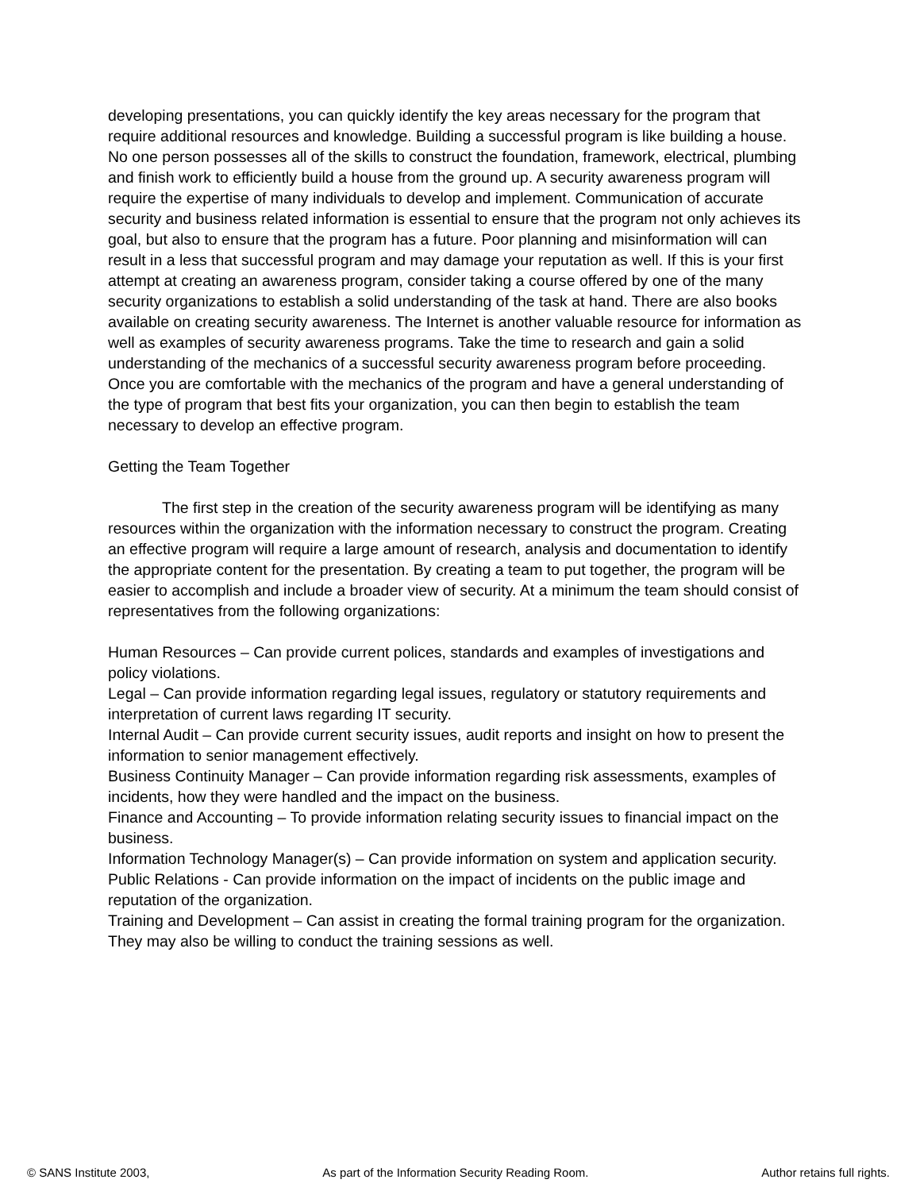developing presentations, you can quickly identify the key areas necessary for the program that require additional resources and knowledge. Building a successful program is like building a house. No one person possesses all of the skills to construct the foundation, framework, electrical, plumbing and finish work to efficiently build a house from the ground up. A security awareness program will require the expertise of many individuals to develop and implement. Communication of accurate security and business related information is essential to ensure that the program not only achieves its goal, but also to ensure that the program has a future. Poor planning and misinformation will can result in a less that successful program and may damage your reputation as well. If this is your first attempt at creating an awareness program, consider taking a course offered by one of the many security organizations to establish a solid understanding of the task at hand. There are also books available on creating security awareness. The Internet is another valuable resource for information as well as examples of security awareness programs. Take the time to research and gain a solid understanding of the mechanics of a successful security awareness program before proceeding. Once you are comfortable with the mechanics of the program and have a general understanding of the type of program that best fits your organization, you can then begin to establish the team necessary to develop an effective program.
Getting the Team Together
The first step in the creation of the security awareness program will be identifying as many resources within the organization with the information necessary to construct the program. Creating an effective program will require a large amount of research, analysis and documentation to identify the appropriate content for the presentation. By creating a team to put together, the program will be easier to accomplish and include a broader view of security. At a minimum the team should consist of representatives from the following organizations:
Human Resources – Can provide current polices, standards and examples of investigations and policy violations.
Legal – Can provide information regarding legal issues, regulatory or statutory requirements and interpretation of current laws regarding IT security.
Internal Audit – Can provide current security issues, audit reports and insight on how to present the information to senior management effectively.
Business Continuity Manager – Can provide information regarding risk assessments, examples of incidents, how they were handled and the impact on the business.
Finance and Accounting – To provide information relating security issues to financial impact on the business.
Information Technology Manager(s) – Can provide information on system and application security.
Public Relations - Can provide information on the impact of incidents on the public image and reputation of the organization.
Training and Development – Can assist in creating the formal training program for the organization. They may also be willing to conduct the training sessions as well.
© SANS Institute 2003, As part of the Information Security Reading Room. Author retains full rights.